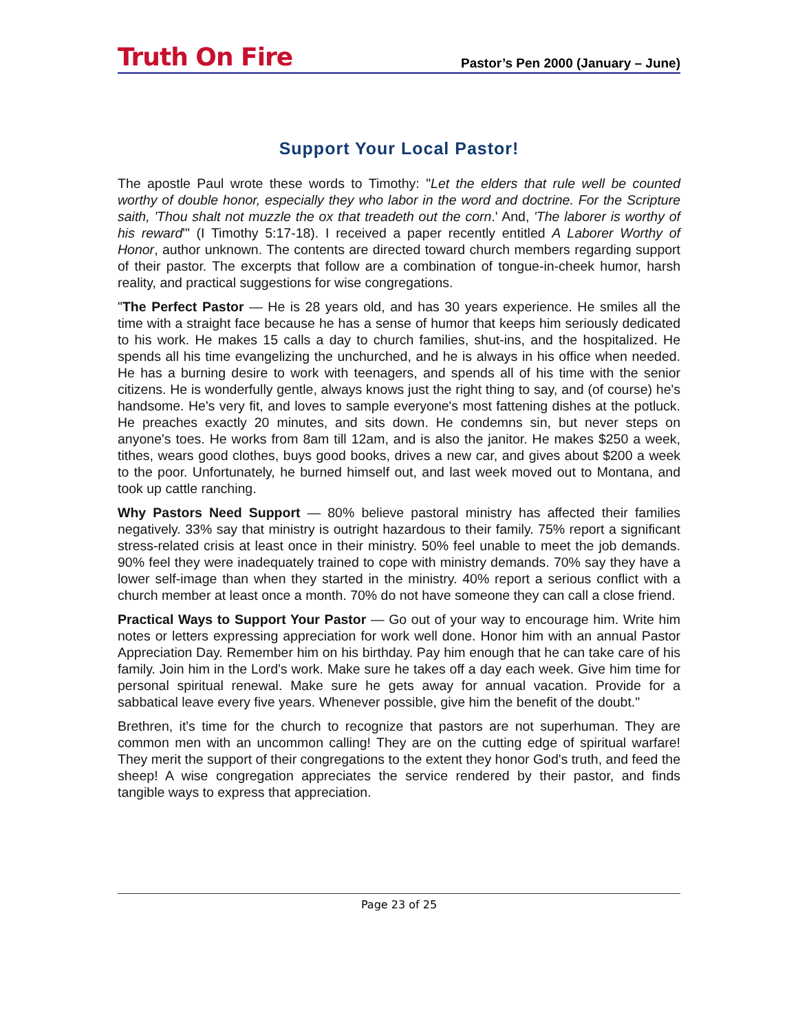Truth On Fire
Pastor’s Pen 2000 (January – June)
Support Your Local Pastor!
The apostle Paul wrote these words to Timothy: "Let the elders that rule well be counted worthy of double honor, especially they who labor in the word and doctrine. For the Scripture saith, 'Thou shalt not muzzle the ox that treadeth out the corn.' And, 'The laborer is worthy of his reward'" (I Timothy 5:17-18). I received a paper recently entitled A Laborer Worthy of Honor, author unknown. The contents are directed toward church members regarding support of their pastor. The excerpts that follow are a combination of tongue-in-cheek humor, harsh reality, and practical suggestions for wise congregations.
"The Perfect Pastor — He is 28 years old, and has 30 years experience. He smiles all the time with a straight face because he has a sense of humor that keeps him seriously dedicated to his work. He makes 15 calls a day to church families, shut-ins, and the hospitalized. He spends all his time evangelizing the unchurched, and he is always in his office when needed. He has a burning desire to work with teenagers, and spends all of his time with the senior citizens. He is wonderfully gentle, always knows just the right thing to say, and (of course) he's handsome. He's very fit, and loves to sample everyone's most fattening dishes at the potluck. He preaches exactly 20 minutes, and sits down. He condemns sin, but never steps on anyone's toes. He works from 8am till 12am, and is also the janitor. He makes $250 a week, tithes, wears good clothes, buys good books, drives a new car, and gives about $200 a week to the poor. Unfortunately, he burned himself out, and last week moved out to Montana, and took up cattle ranching.
Why Pastors Need Support — 80% believe pastoral ministry has affected their families negatively. 33% say that ministry is outright hazardous to their family. 75% report a significant stress-related crisis at least once in their ministry. 50% feel unable to meet the job demands. 90% feel they were inadequately trained to cope with ministry demands. 70% say they have a lower self-image than when they started in the ministry. 40% report a serious conflict with a church member at least once a month. 70% do not have someone they can call a close friend.
Practical Ways to Support Your Pastor — Go out of your way to encourage him. Write him notes or letters expressing appreciation for work well done. Honor him with an annual Pastor Appreciation Day. Remember him on his birthday. Pay him enough that he can take care of his family. Join him in the Lord's work. Make sure he takes off a day each week. Give him time for personal spiritual renewal. Make sure he gets away for annual vacation. Provide for a sabbatical leave every five years. Whenever possible, give him the benefit of the doubt."
Brethren, it's time for the church to recognize that pastors are not superhuman. They are common men with an uncommon calling! They are on the cutting edge of spiritual warfare! They merit the support of their congregations to the extent they honor God's truth, and feed the sheep! A wise congregation appreciates the service rendered by their pastor, and finds tangible ways to express that appreciation.
Page 23 of 25